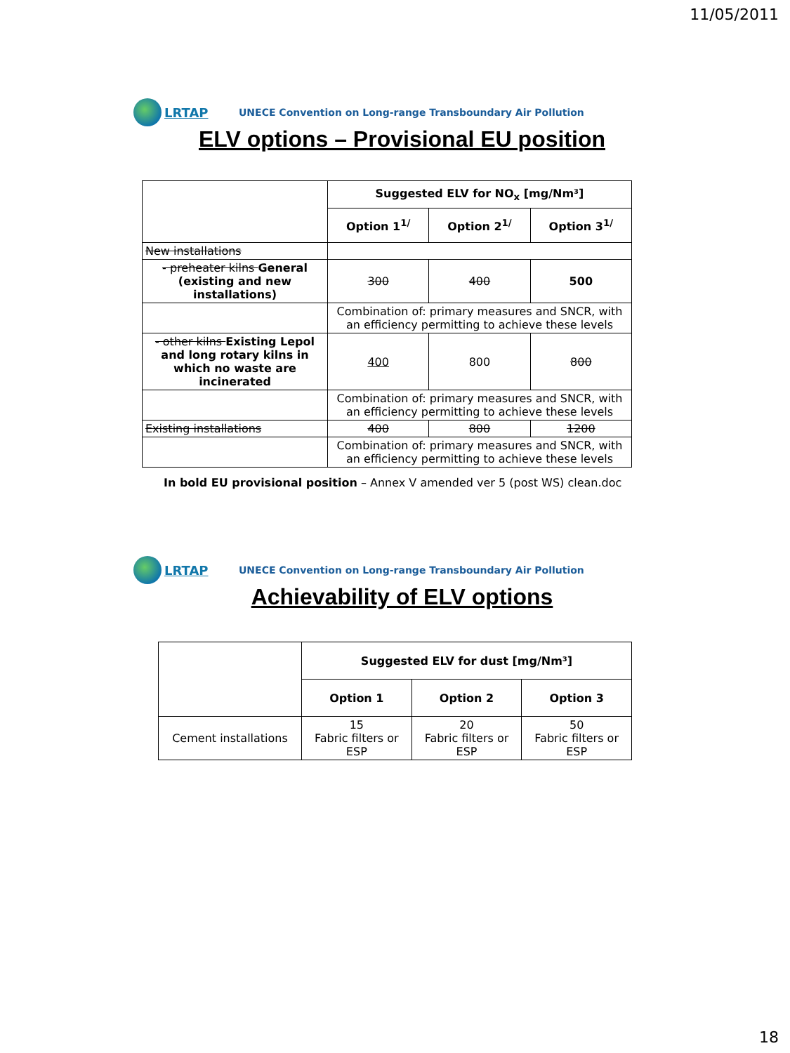11/05/2011
LRTAP
UNECE Convention on Long-range Transboundary Air Pollution
ELV options – Provisional EU position
| | Suggested ELV for NO<sub>x</sub> [mg/Nm³] | | |
| | Option 1<sup>1/</sup> | Option 2<sup>1/</sup> | Option 3<sup>1/</sup> |
| New installations | | | |
| - preheater kilns General (existing and new installations) | 300 | 400 | 500 |
| | Combination of: primary measures and SNCR, with an efficiency permitting to achieve these levels | | |
| - other kilns Existing Lepol and long rotary kilns in which no waste are incinerated | 400 | 800 | 800 |
| | Combination of: primary measures and SNCR, with an efficiency permitting to achieve these levels | | |
| Existing installations | 400 | 800 | 1200 |
| | Combination of: primary measures and SNCR, with an efficiency permitting to achieve these levels | | |
In bold EU provisional position – Annex V amended ver 5 (post WS) clean.doc
LRTAP
UNECE Convention on Long-range Transboundary Air Pollution
Achievability of ELV options
| | Suggested ELV for dust [mg/Nm³] | | |
| | Option 1 | Option 2 | Option 3 |
| Cement installations | 15 Fabric filters or ESP | 20 Fabric filters or ESP | 50 Fabric filters or ESP |
18